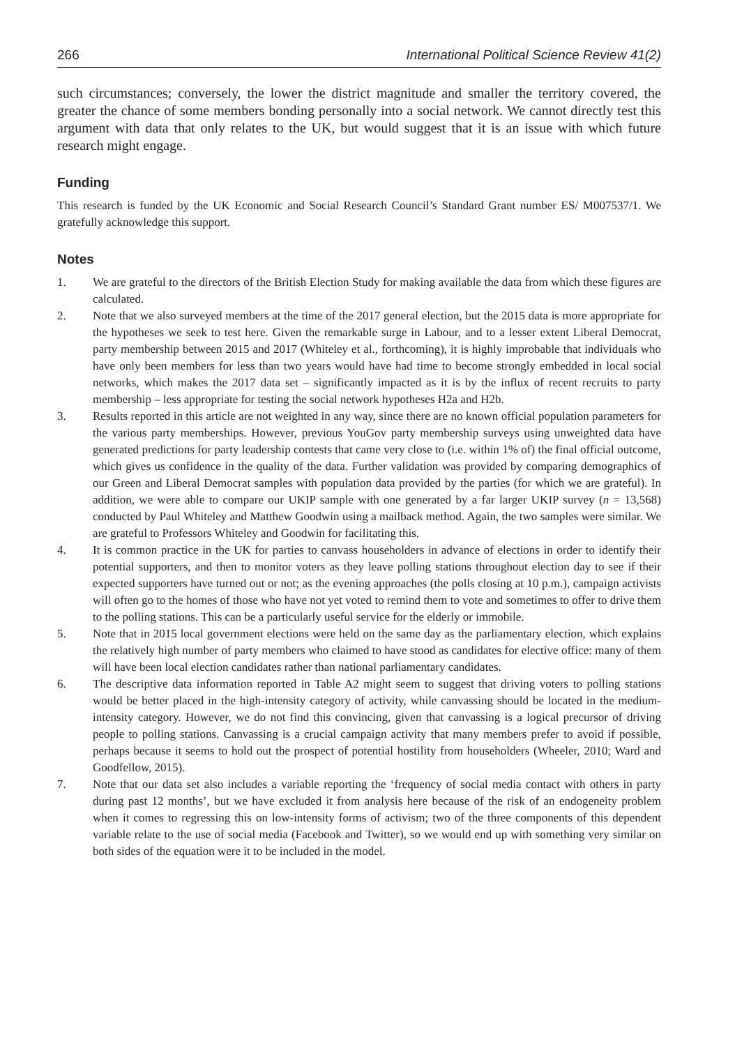266 International Political Science Review 41(2)
such circumstances; conversely, the lower the district magnitude and smaller the territory covered, the greater the chance of some members bonding personally into a social network. We cannot directly test this argument with data that only relates to the UK, but would suggest that it is an issue with which future research might engage.
Funding
This research is funded by the UK Economic and Social Research Council’s Standard Grant number ES/ M007537/1. We gratefully acknowledge this support.
Notes
1. We are grateful to the directors of the British Election Study for making available the data from which these figures are calculated.
2. Note that we also surveyed members at the time of the 2017 general election, but the 2015 data is more appropriate for the hypotheses we seek to test here. Given the remarkable surge in Labour, and to a lesser extent Liberal Democrat, party membership between 2015 and 2017 (Whiteley et al., forthcoming), it is highly improbable that individuals who have only been members for less than two years would have had time to become strongly embedded in local social networks, which makes the 2017 data set – significantly impacted as it is by the influx of recent recruits to party membership – less appropriate for testing the social network hypotheses H2a and H2b.
3. Results reported in this article are not weighted in any way, since there are no known official population parameters for the various party memberships. However, previous YouGov party membership surveys using unweighted data have generated predictions for party leadership contests that came very close to (i.e. within 1% of) the final official outcome, which gives us confidence in the quality of the data. Further validation was provided by comparing demographics of our Green and Liberal Democrat samples with population data provided by the parties (for which we are grateful). In addition, we were able to compare our UKIP sample with one generated by a far larger UKIP survey (n = 13,568) conducted by Paul Whiteley and Matthew Goodwin using a mailback method. Again, the two samples were similar. We are grateful to Professors Whiteley and Goodwin for facilitating this.
4. It is common practice in the UK for parties to canvass householders in advance of elections in order to identify their potential supporters, and then to monitor voters as they leave polling stations throughout election day to see if their expected supporters have turned out or not; as the evening approaches (the polls closing at 10 p.m.), campaign activists will often go to the homes of those who have not yet voted to remind them to vote and sometimes to offer to drive them to the polling stations. This can be a particularly useful service for the elderly or immobile.
5. Note that in 2015 local government elections were held on the same day as the parliamentary election, which explains the relatively high number of party members who claimed to have stood as candidates for elective office: many of them will have been local election candidates rather than national parliamentary candidates.
6. The descriptive data information reported in Table A2 might seem to suggest that driving voters to polling stations would be better placed in the high-intensity category of activity, while canvassing should be located in the medium-intensity category. However, we do not find this convincing, given that canvassing is a logical precursor of driving people to polling stations. Canvassing is a crucial campaign activity that many members prefer to avoid if possible, perhaps because it seems to hold out the prospect of potential hostility from householders (Wheeler, 2010; Ward and Goodfellow, 2015).
7. Note that our data set also includes a variable reporting the ‘frequency of social media contact with others in party during past 12 months’, but we have excluded it from analysis here because of the risk of an endogeneity problem when it comes to regressing this on low-intensity forms of activism; two of the three components of this dependent variable relate to the use of social media (Facebook and Twitter), so we would end up with something very similar on both sides of the equation were it to be included in the model.